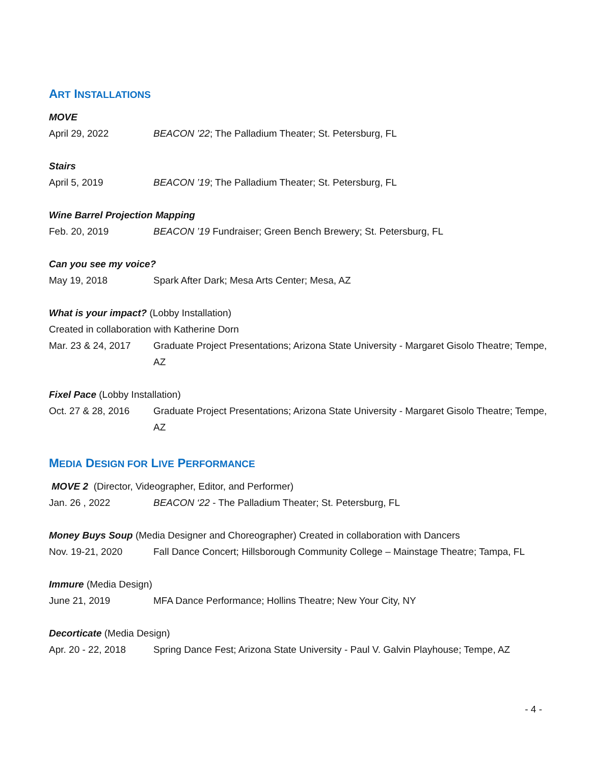ART INSTALLATIONS
MOVE
April 29, 2022 BEACON ’22; The Palladium Theater; St. Petersburg, FL
Stairs
April 5, 2019 BEACON ’19; The Palladium Theater; St. Petersburg, FL
Wine Barrel Projection Mapping
Feb. 20, 2019 BEACON ’19 Fundraiser; Green Bench Brewery; St. Petersburg, FL
Can you see my voice?
May 19, 2018 Spark After Dark; Mesa Arts Center; Mesa, AZ
What is your impact? (Lobby Installation)
Created in collaboration with Katherine Dorn
Mar. 23 & 24, 2017
Graduate Project Presentations; Arizona State University - Margaret Gisolo Theatre; Tempe, AZ
Fixel Pace (Lobby Installation)
Oct. 27 & 28, 2016
Graduate Project Presentations; Arizona State University - Margaret Gisolo Theatre; Tempe, AZ
MEDIA DESIGN FOR LIVE PERFORMANCE
MOVE 2 (Director, Videographer, Editor, and Performer)
Jan. 26 , 2022 BEACON ‘22 - The Palladium Theater; St. Petersburg, FL
Money Buys Soup (Media Designer and Choreographer) Created in collaboration with Dancers
Nov. 19-21, 2020 Fall Dance Concert; Hillsborough Community College – Mainstage Theatre; Tampa, FL
Immure (Media Design)
June 21, 2019 MFA Dance Performance; Hollins Theatre; New Your City, NY
Decorticate (Media Design)
Apr. 20 - 22, 2018
Spring Dance Fest; Arizona State University - Paul V. Galvin Playhouse; Tempe, AZ
- 4 -